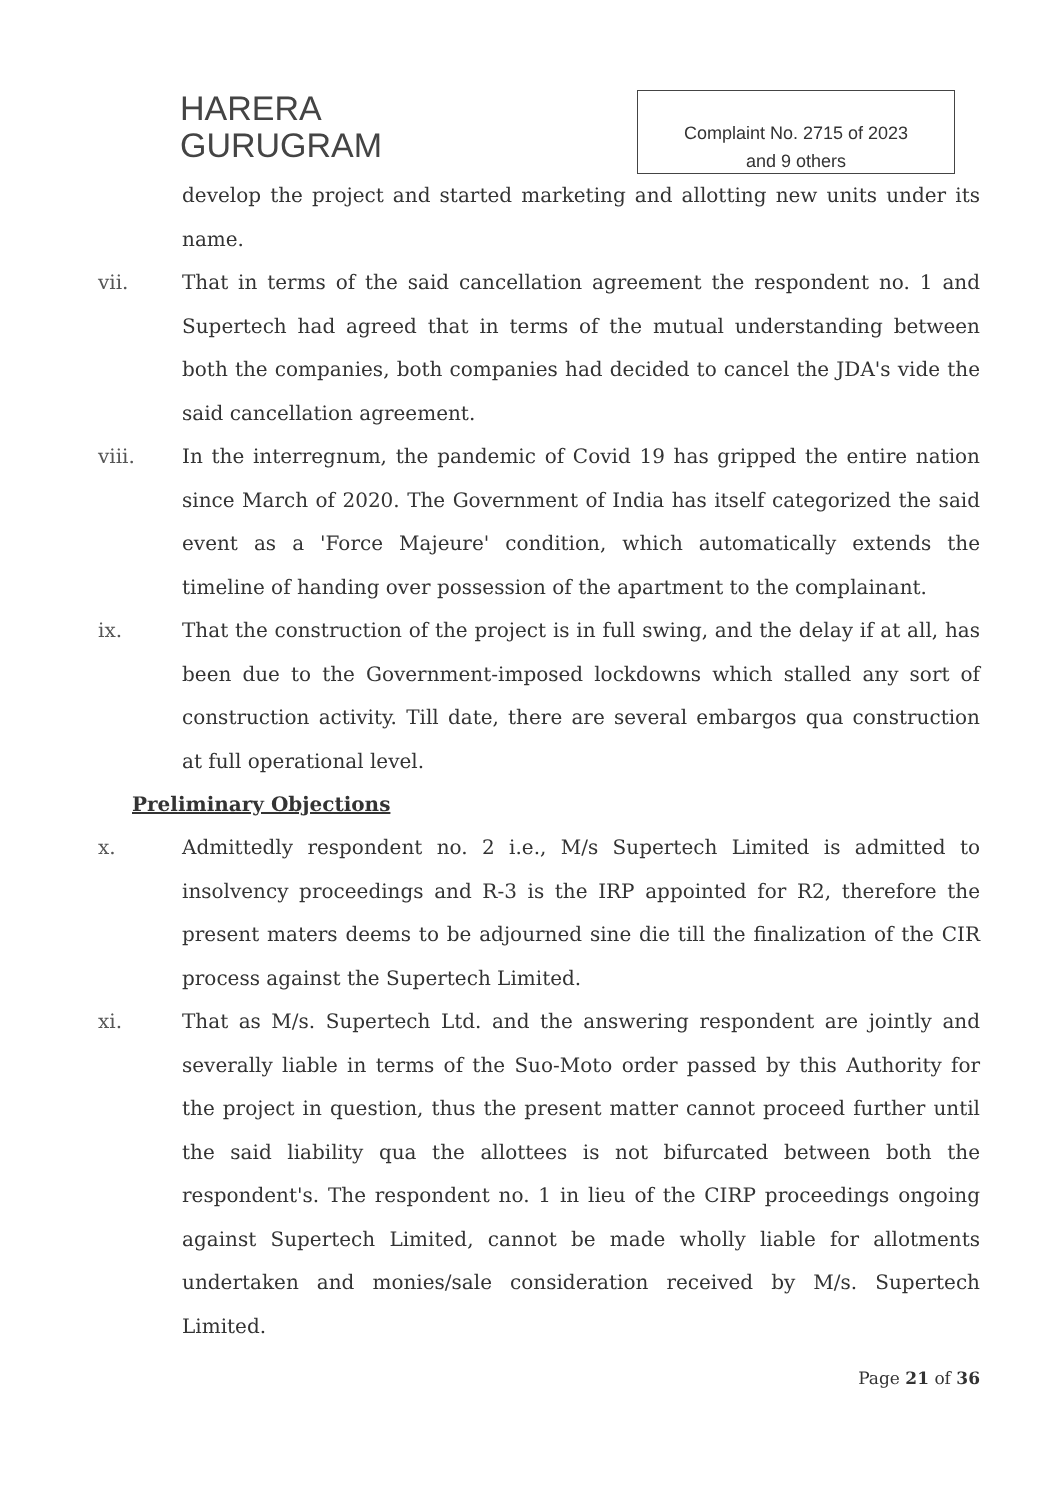HARERA
GURUGRAM
Complaint No. 2715 of 2023
and 9 others
develop the project and started marketing and allotting new units under its name.
vii. That in terms of the said cancellation agreement the respondent no. 1 and Supertech had agreed that in terms of the mutual understanding between both the companies, both companies had decided to cancel the JDA's vide the said cancellation agreement.
viii. In the interregnum, the pandemic of Covid 19 has gripped the entire nation since March of 2020. The Government of India has itself categorized the said event as a 'Force Majeure' condition, which automatically extends the timeline of handing over possession of the apartment to the complainant.
ix. That the construction of the project is in full swing, and the delay if at all, has been due to the Government-imposed lockdowns which stalled any sort of construction activity. Till date, there are several embargos qua construction at full operational level.
Preliminary Objections
x. Admittedly respondent no. 2 i.e., M/s Supertech Limited is admitted to insolvency proceedings and R-3 is the IRP appointed for R2, therefore the present maters deems to be adjourned sine die till the finalization of the CIR process against the Supertech Limited.
xi. That as M/s. Supertech Ltd. and the answering respondent are jointly and severally liable in terms of the Suo-Moto order passed by this Authority for the project in question, thus the present matter cannot proceed further until the said liability qua the allottees is not bifurcated between both the respondent's. The respondent no. 1 in lieu of the CIRP proceedings ongoing against Supertech Limited, cannot be made wholly liable for allotments undertaken and monies/sale consideration received by M/s. Supertech Limited.
Page 21 of 36